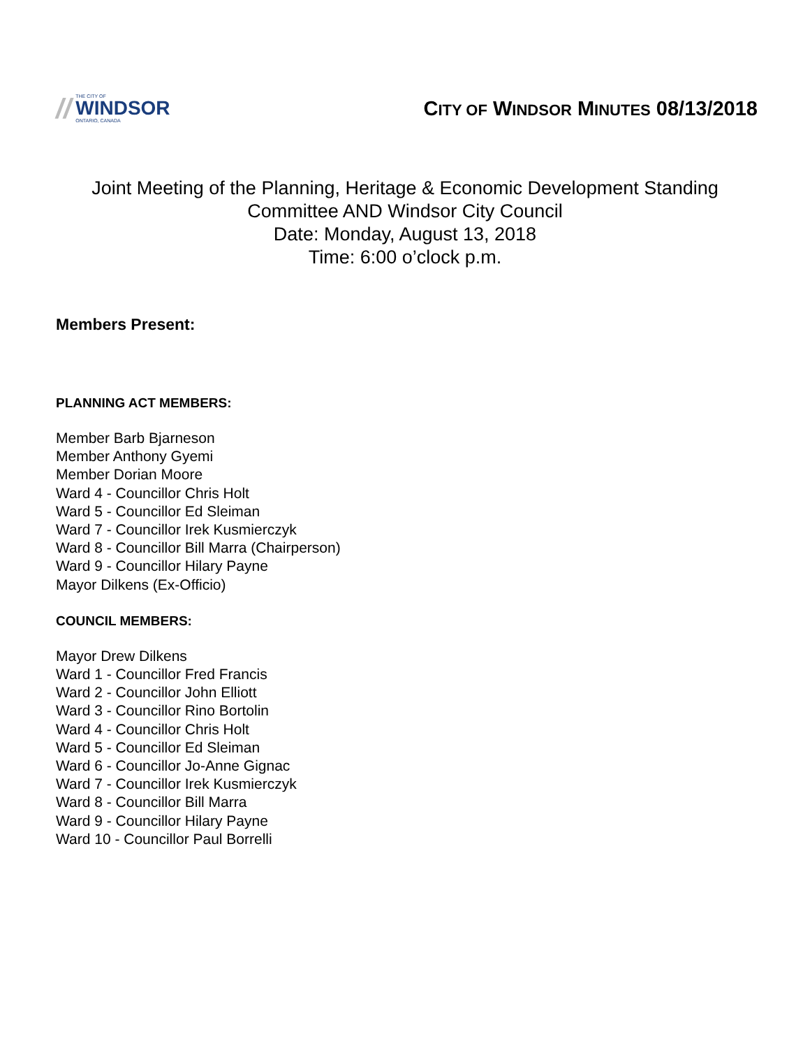//
THE CITY OF
WINDSOR
ONTARIO, CANADA
CITY OF WINDSOR MINUTES 08/13/2018
Joint Meeting of the Planning, Heritage & Economic Development Standing
Committee AND Windsor City Council
Date: Monday, August 13, 2018
Time: 6:00 o’clock p.m.
Members Present:
PLANNING ACT MEMBERS:
Member Barb Bjarneson
Member Anthony Gyemi
Member Dorian Moore
Ward 4 - Councillor Chris Holt
Ward 5 - Councillor Ed Sleiman
Ward 7 - Councillor Irek Kusmierczyk
Ward 8 - Councillor Bill Marra (Chairperson)
Ward 9 - Councillor Hilary Payne
Mayor Dilkens (Ex-Officio)
COUNCIL MEMBERS:
Mayor Drew Dilkens
Ward 1 - Councillor Fred Francis
Ward 2 - Councillor John Elliott
Ward 3 - Councillor Rino Bortolin
Ward 4 - Councillor Chris Holt
Ward 5 - Councillor Ed Sleiman
Ward 6 - Councillor Jo-Anne Gignac
Ward 7 - Councillor Irek Kusmierczyk
Ward 8 - Councillor Bill Marra
Ward 9 - Councillor Hilary Payne
Ward 10 - Councillor Paul Borrelli